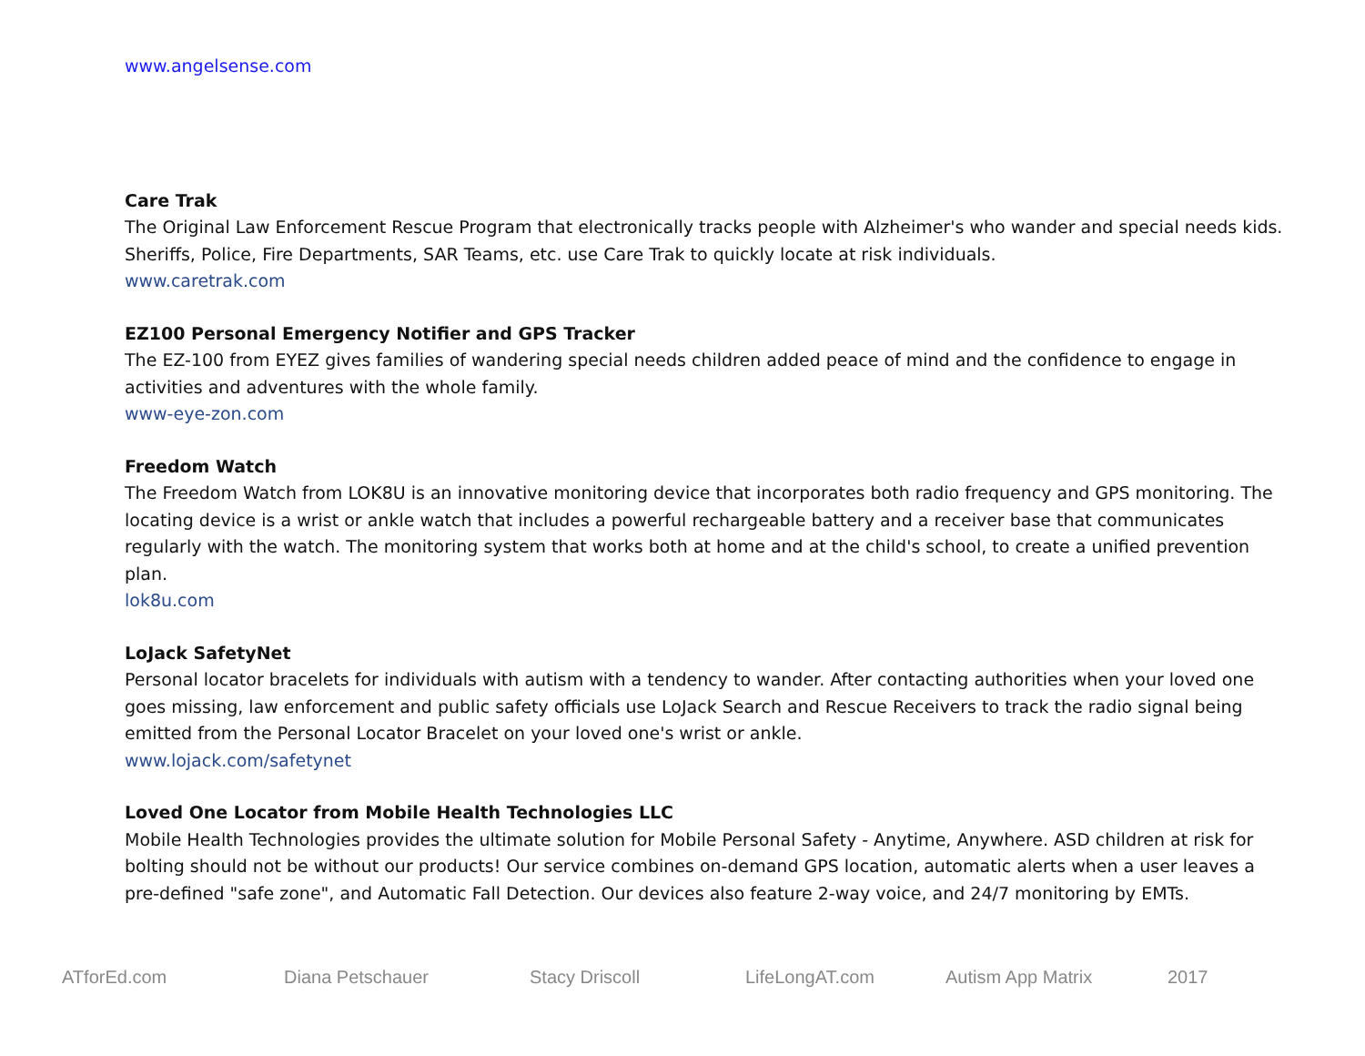www.angelsense.com
Care Trak
The Original Law Enforcement Rescue Program that electronically tracks people with Alzheimer's who wander and special needs kids. Sheriffs, Police, Fire Departments, SAR Teams, etc. use Care Trak to quickly locate at risk individuals.
www.caretrak.com
EZ100 Personal Emergency Notifier and GPS Tracker
The EZ-100 from EYEZ gives families of wandering special needs children added peace of mind and the confidence to engage in activities and adventures with the whole family.
www-eye-zon.com
Freedom Watch
The Freedom Watch from LOK8U is an innovative monitoring device that incorporates both radio frequency and GPS monitoring. The locating device is a wrist or ankle watch that includes a powerful rechargeable battery and a receiver base that communicates regularly with the watch. The monitoring system that works both at home and at the child's school, to create a unified prevention plan.
lok8u.com
LoJack SafetyNet
Personal locator bracelets for individuals with autism with a tendency to wander. After contacting authorities when your loved one goes missing, law enforcement and public safety officials use LoJack Search and Rescue Receivers to track the radio signal being emitted from the Personal Locator Bracelet on your loved one's wrist or ankle.
www.lojack.com/safetynet
Loved One Locator from Mobile Health Technologies LLC
Mobile Health Technologies provides the ultimate solution for Mobile Personal Safety - Anytime, Anywhere. ASD children at risk for bolting should not be without our products! Our service combines on-demand GPS location, automatic alerts when a user leaves a pre-defined "safe zone", and Automatic Fall Detection. Our devices also feature 2-way voice, and 24/7 monitoring by EMTs.
ATforEd.com Diana Petschauer Stacy Driscoll LifeLongAT.com Autism App Matrix 2017